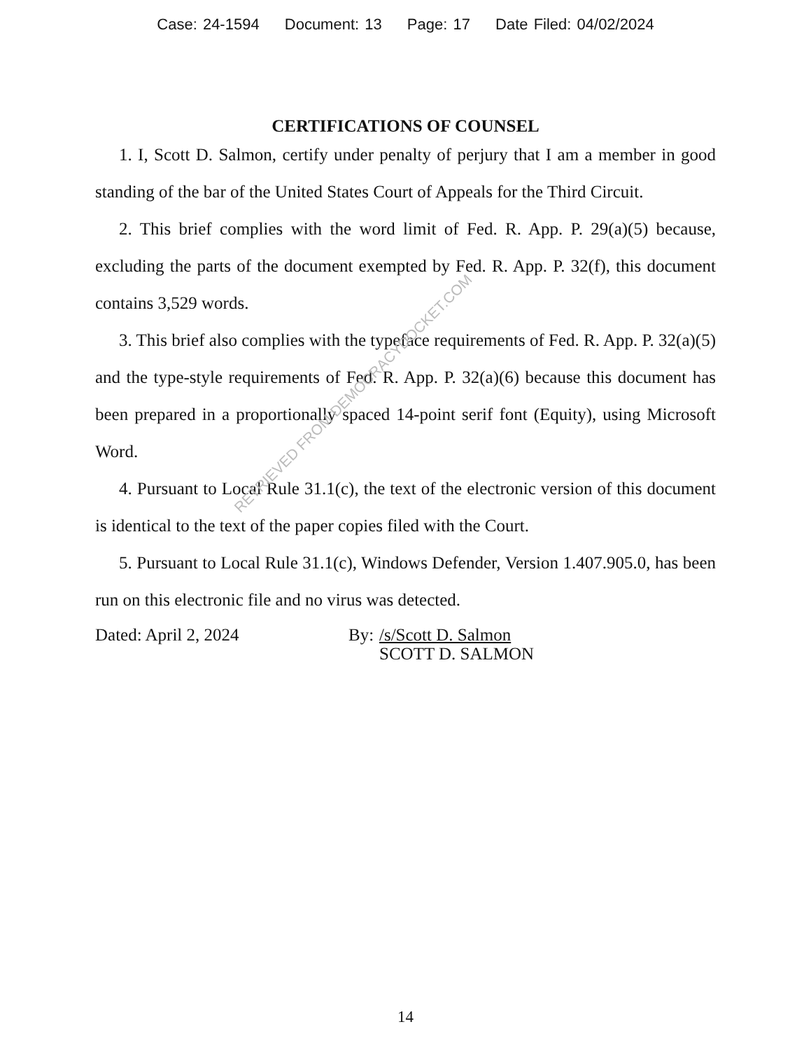Case: 24-1594 Document: 13 Page: 17 Date Filed: 04/02/2024
CERTIFICATIONS OF COUNSEL
1. I, Scott D. Salmon, certify under penalty of perjury that I am a member in good standing of the bar of the United States Court of Appeals for the Third Circuit.
2. This brief complies with the word limit of Fed. R. App. P. 29(a)(5) because, excluding the parts of the document exempted by Fed. R. App. P. 32(f), this document contains 3,529 words.
3. This brief also complies with the typeface requirements of Fed. R. App. P. 32(a)(5) and the type-style requirements of Fed. R. App. P. 32(a)(6) because this document has been prepared in a proportionally spaced 14-point serif font (Equity), using Microsoft Word.
4. Pursuant to Local Rule 31.1(c), the text of the electronic version of this document is identical to the text of the paper copies filed with the Court.
5. Pursuant to Local Rule 31.1(c), Windows Defender, Version 1.407.905.0, has been run on this electronic file and no virus was detected.
Dated: April 2, 2024 By:
/s/Scott D. Salmon
SCOTT D. SALMON
RETRIEVED FROM DEMOCRACYDOCKET.COM
14